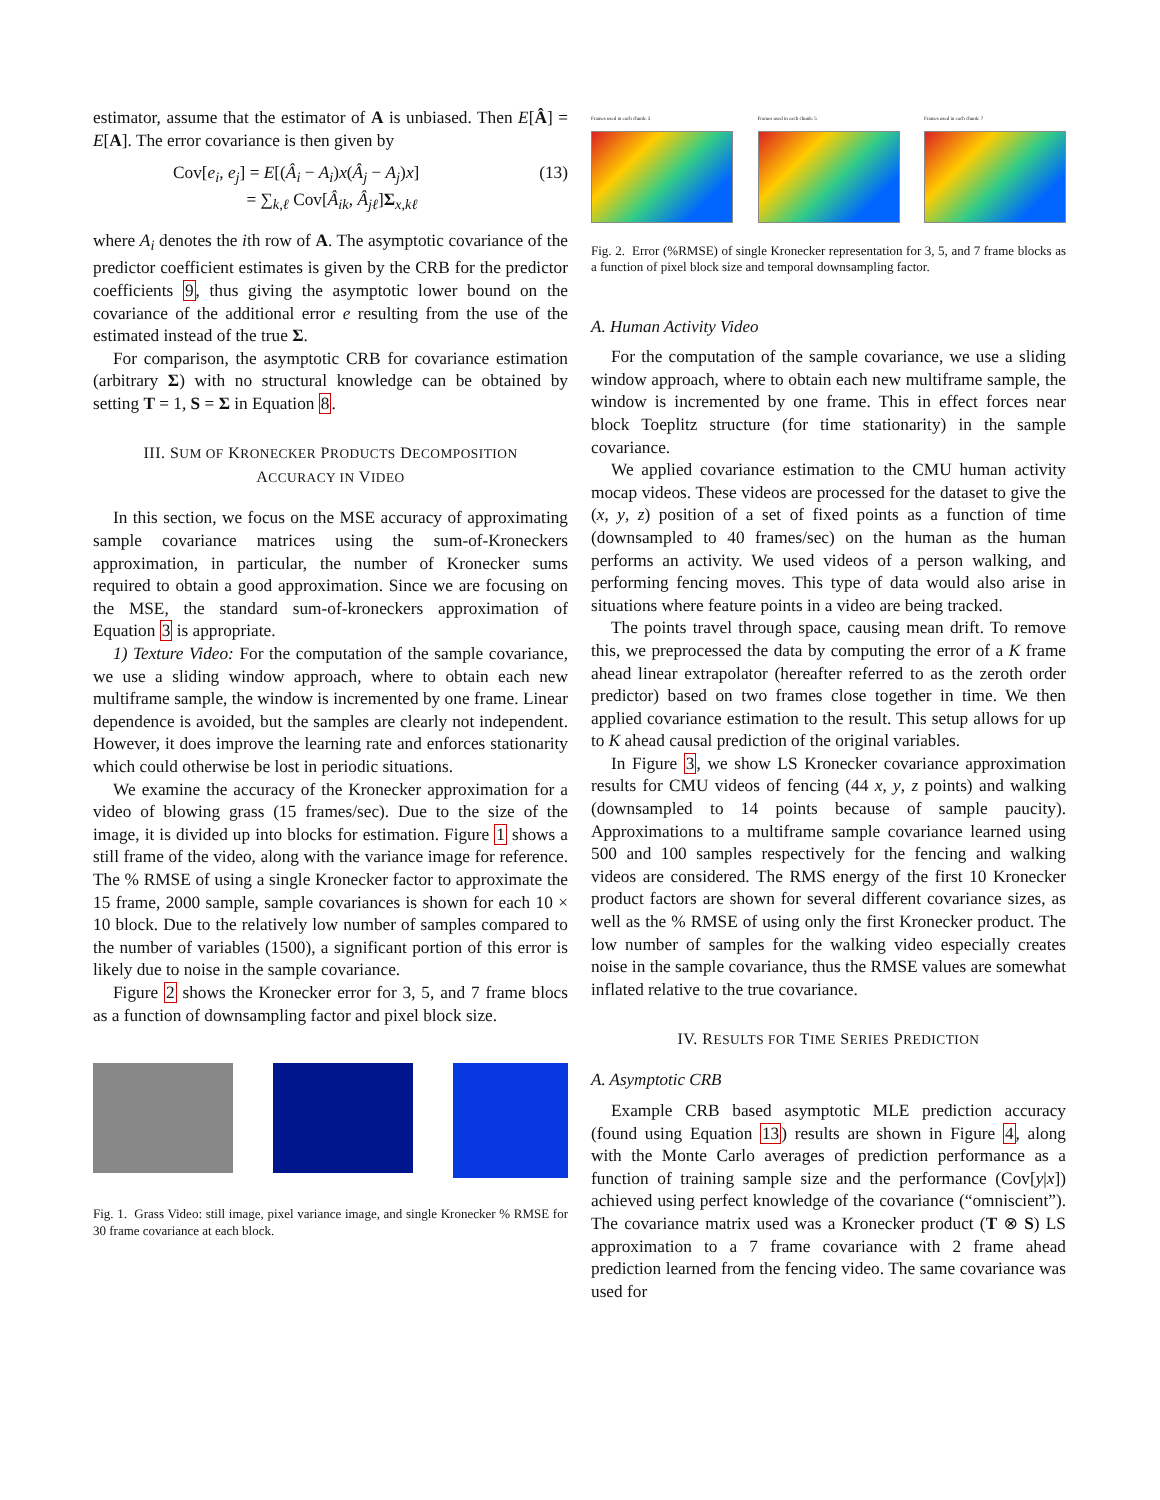estimator, assume that the estimator of A is unbiased. Then E[Â] = E[A]. The error covariance is then given by
Cov[e<sub>i</sub>, e<sub>j</sub>] = E[(Â<sub>i</sub> − A<sub>i</sub>)x(Â<sub>j</sub> − A<sub>j</sub>)x] (13)
= ∑<sub>k,ℓ</sub> Cov[Â<sub>ik</sub>, Â<sub>jℓ</sub>]Σ<sub>x,kℓ</sub>
where A<sub>i</sub> denotes the ith row of A. The asymptotic covariance of the predictor coefficient estimates is given by the CRB for the predictor coefficients 9, thus giving the asymptotic lower bound on the covariance of the additional error e resulting from the use of the estimated instead of the true Σ.
For comparison, the asymptotic CRB for covariance estimation (arbitrary Σ) with no structural knowledge can be obtained by setting T = 1, S = Σ in Equation 8.
III. SUM OF KRONECKER PRODUCTS DECOMPOSITION
ACCURACY IN VIDEO
In this section, we focus on the MSE accuracy of approximating sample covariance matrices using the sum-of-Kroneckers approximation, in particular, the number of Kronecker sums required to obtain a good approximation. Since we are focusing on the MSE, the standard sum-of-kroneckers approximation of Equation 3 is appropriate.
1) Texture Video: For the computation of the sample covariance, we use a sliding window approach, where to obtain each new multiframe sample, the window is incremented by one frame. Linear dependence is avoided, but the samples are clearly not independent. However, it does improve the learning rate and enforces stationarity which could otherwise be lost in periodic situations.
We examine the accuracy of the Kronecker approximation for a video of blowing grass (15 frames/sec). Due to the size of the image, it is divided up into blocks for estimation. Figure 1 shows a still frame of the video, along with the variance image for reference. The % RMSE of using a single Kronecker factor to approximate the 15 frame, 2000 sample, sample covariances is shown for each 10 × 10 block. Due to the relatively low number of samples compared to the number of variables (1500), a significant portion of this error is likely due to noise in the sample covariance.
Figure 2 shows the Kronecker error for 3, 5, and 7 frame blocs as a function of downsampling factor and pixel block size.
Fig. 1. Grass Video: still image, pixel variance image, and single Kronecker % RMSE for 30 frame covariance at each block.
Frames used in each chunk: 3 Frames used in each chunk: 5 Frames used in each chunk: 7
Fig. 2. Error (%RMSE) of single Kronecker representation for 3, 5, and 7 frame blocks as a function of pixel block size and temporal downsampling factor.
A. Human Activity Video
For the computation of the sample covariance, we use a sliding window approach, where to obtain each new multiframe sample, the window is incremented by one frame. This in effect forces near block Toeplitz structure (for time stationarity) in the sample covariance.
We applied covariance estimation to the CMU human activity mocap videos. These videos are processed for the dataset to give the (x, y, z) position of a set of fixed points as a function of time (downsampled to 40 frames/sec) on the human as the human performs an activity. We used videos of a person walking, and performing fencing moves. This type of data would also arise in situations where feature points in a video are being tracked.
The points travel through space, causing mean drift. To remove this, we preprocessed the data by computing the error of a K frame ahead linear extrapolator (hereafter referred to as the zeroth order predictor) based on two frames close together in time. We then applied covariance estimation to the result. This setup allows for up to K ahead causal prediction of the original variables.
In Figure 3, we show LS Kronecker covariance approximation results for CMU videos of fencing (44 x, y, z points) and walking (downsampled to 14 points because of sample paucity). Approximations to a multiframe sample covariance learned using 500 and 100 samples respectively for the fencing and walking videos are considered. The RMS energy of the first 10 Kronecker product factors are shown for several different covariance sizes, as well as the % RMSE of using only the first Kronecker product. The low number of samples for the walking video especially creates noise in the sample covariance, thus the RMSE values are somewhat inflated relative to the true covariance.
IV. RESULTS FOR TIME SERIES PREDICTION
A. Asymptotic CRB
Example CRB based asymptotic MLE prediction accuracy (found using Equation 13) results are shown in Figure 4, along with the Monte Carlo averages of prediction performance as a function of training sample size and the performance (Cov[y|x]) achieved using perfect knowledge of the covariance (“omniscient”). The covariance matrix used was a Kronecker product (T ⊗ S) LS approximation to a 7 frame covariance with 2 frame ahead prediction learned from the fencing video. The same covariance was used for